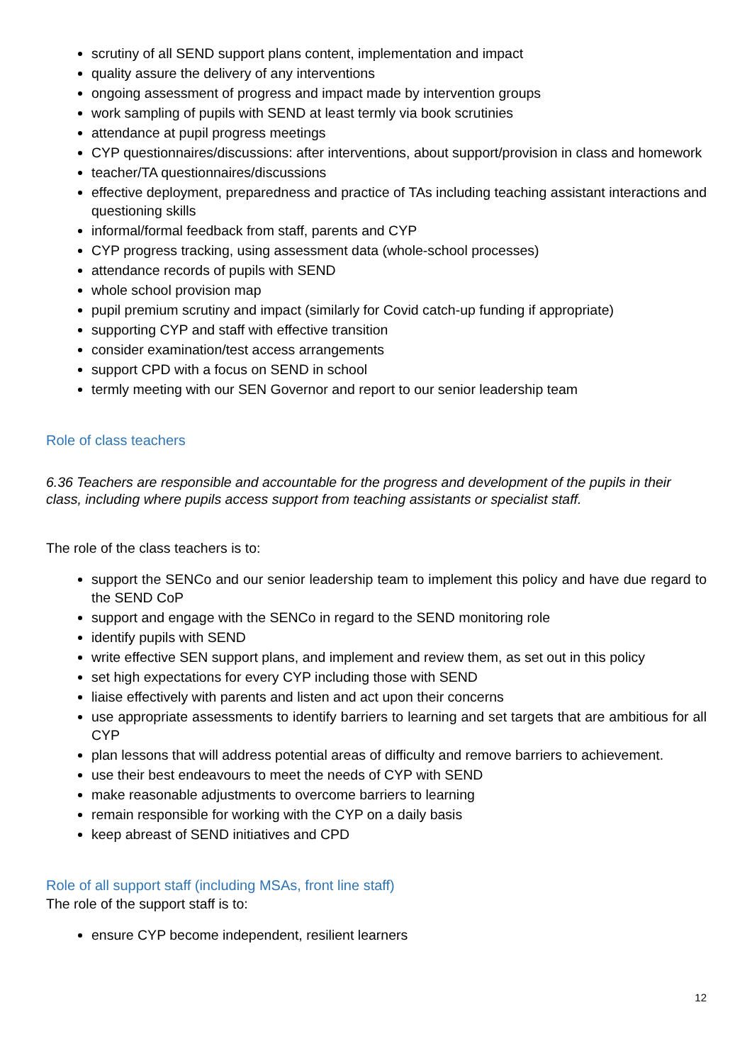scrutiny of all SEND support plans content, implementation and impact
quality assure the delivery of any interventions
ongoing assessment of progress and impact made by intervention groups
work sampling of pupils with SEND at least termly via book scrutinies
attendance at pupil progress meetings
CYP questionnaires/discussions: after interventions, about support/provision in class and homework
teacher/TA questionnaires/discussions
effective deployment, preparedness and practice of TAs including teaching assistant interactions and questioning skills
informal/formal feedback from staff, parents and CYP
CYP progress tracking, using assessment data (whole-school processes)
attendance records of pupils with SEND
whole school provision map
pupil premium scrutiny and impact (similarly for Covid catch-up funding if appropriate)
supporting CYP and staff with effective transition
consider examination/test access arrangements
support CPD with a focus on SEND in school
termly meeting with our SEN Governor and report to our senior leadership team
Role of class teachers
6.36 Teachers are responsible and accountable for the progress and development of the pupils in their class, including where pupils access support from teaching assistants or specialist staff.
The role of the class teachers is to:
support the SENCo and our senior leadership team to implement this policy and have due regard to the SEND CoP
support and engage with the SENCo in regard to the SEND monitoring role
identify pupils with SEND
write effective SEN support plans, and implement and review them, as set out in this policy
set high expectations for every CYP including those with SEND
liaise effectively with parents and listen and act upon their concerns
use appropriate assessments to identify barriers to learning and set targets that are ambitious for all CYP
plan lessons that will address potential areas of difficulty and remove barriers to achievement.
use their best endeavours to meet the needs of CYP with SEND
make reasonable adjustments to overcome barriers to learning
remain responsible for working with the CYP on a daily basis
keep abreast of SEND initiatives and CPD
Role of all support staff (including MSAs, front line staff)
The role of the support staff is to:
ensure CYP become independent, resilient learners
12